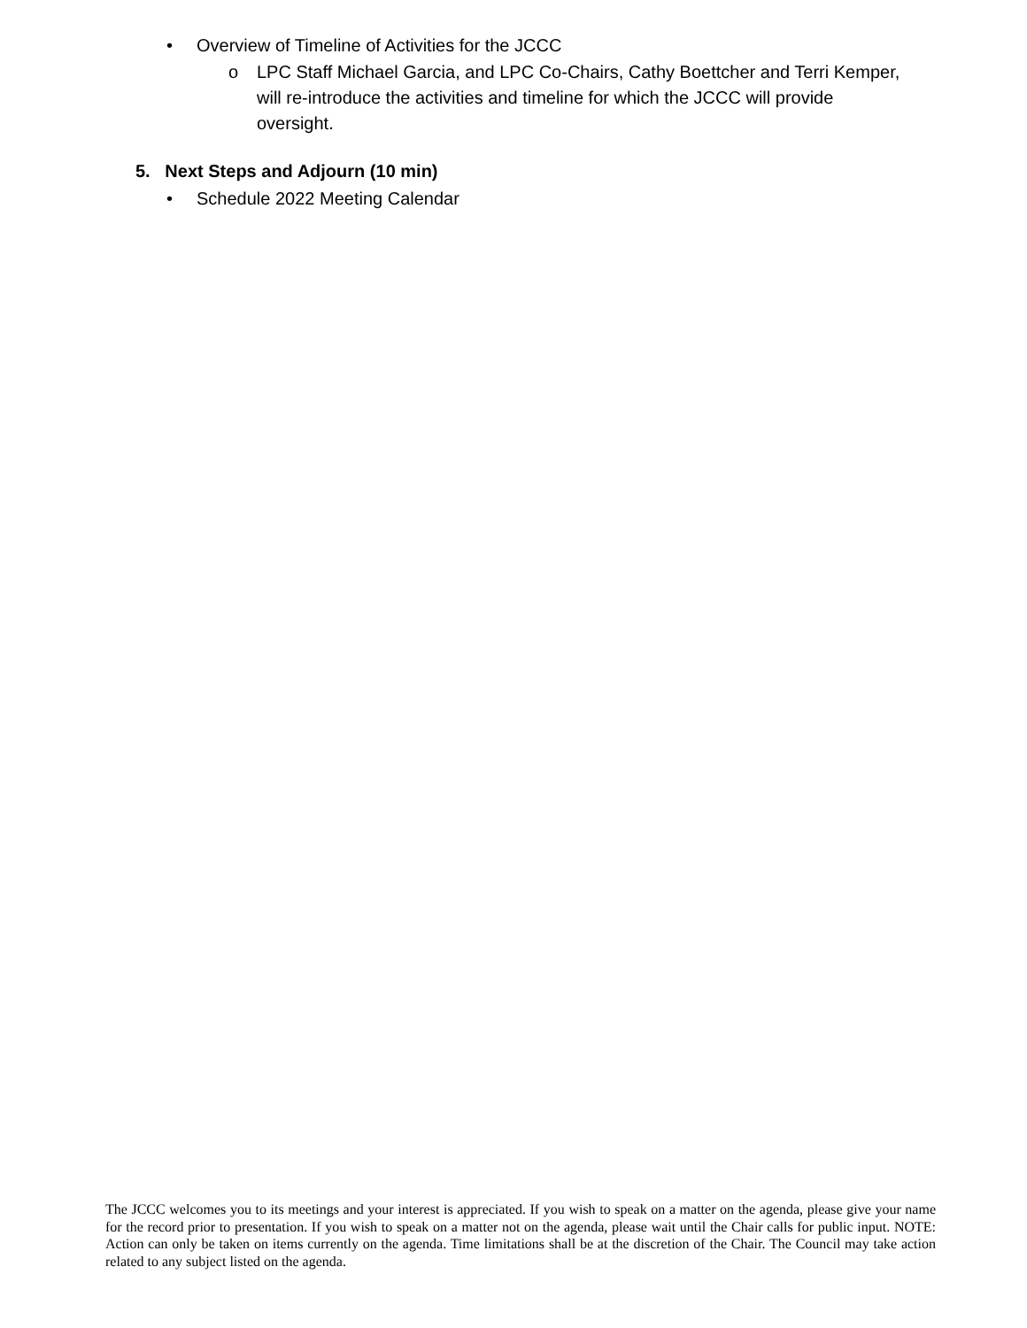• Overview of Timeline of Activities for the JCCC
o LPC Staff Michael Garcia, and LPC Co-Chairs, Cathy Boettcher and Terri Kemper, will re-introduce the activities and timeline for which the JCCC will provide oversight.
5. Next Steps and Adjourn (10 min)
• Schedule 2022 Meeting Calendar
The JCCC welcomes you to its meetings and your interest is appreciated. If you wish to speak on a matter on the agenda, please give your name for the record prior to presentation. If you wish to speak on a matter not on the agenda, please wait until the Chair calls for public input. NOTE: Action can only be taken on items currently on the agenda. Time limitations shall be at the discretion of the Chair. The Council may take action related to any subject listed on the agenda.